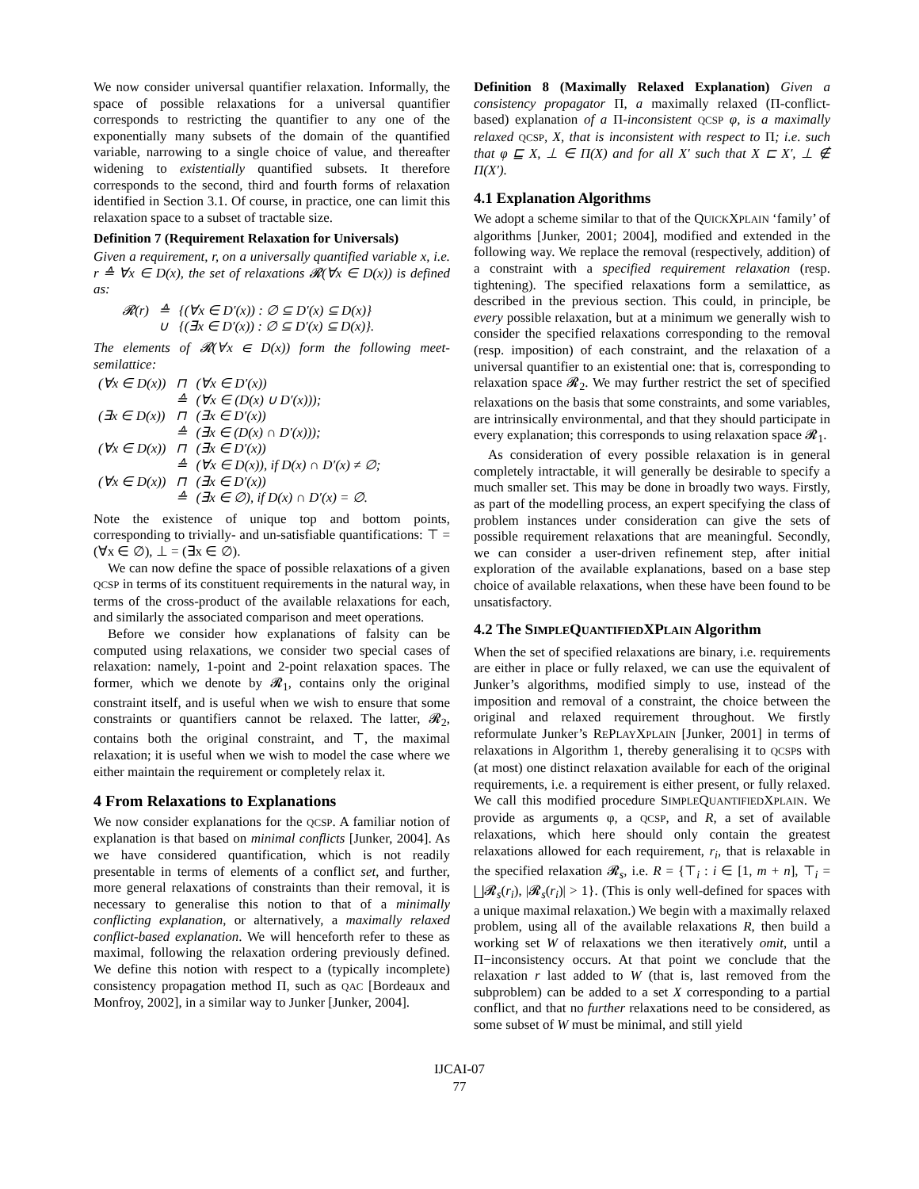We now consider universal quantifier relaxation. Informally, the space of possible relaxations for a universal quantifier corresponds to restricting the quantifier to any one of the exponentially many subsets of the domain of the quantified variable, narrowing to a single choice of value, and thereafter widening to existentially quantified subsets. It therefore corresponds to the second, third and fourth forms of relaxation identified in Section 3.1. Of course, in practice, one can limit this relaxation space to a subset of tractable size.
Definition 7 (Requirement Relaxation for Universals)
Given a requirement, r, on a universally quantified variable x, i.e. r ≙ ∀x ∈ D(x), the set of relaxations 𝓡(∀x ∈ D(x)) is defined as:
| 𝓡(r) | ≙ | {(∀x ∈ D′(x)) : ∅ ⊆ D′(x) ⊆ D(x)} |
| | ∪ | {(∃x ∈ D′(x)) : ∅ ⊆ D′(x) ⊆ D(x)}. |
The elements of 𝓡(∀x ∈ D(x)) form the following meet-semilattice:
| (∀x ∈ D(x)) | ⊓ | (∀x ∈ D′(x)) |
| | ≙ | (∀x ∈ (D(x) ∪ D′(x))); |
| (∃x ∈ D(x)) | ⊓ | (∃x ∈ D′(x)) |
| | ≙ | (∃x ∈ (D(x) ∩ D′(x))); |
| (∀x ∈ D(x)) | ⊓ | (∃x ∈ D′(x)) |
| | ≙ | (∀x ∈ D(x)), if D(x) ∩ D′(x) ≠ ∅; |
| (∀x ∈ D(x)) | ⊓ | (∃x ∈ D′(x)) |
| | ≙ | (∃x ∈ ∅), if D(x) ∩ D′(x) = ∅. |
Note the existence of unique top and bottom points, corresponding to trivially- and un-satisfiable quantifications: ⊤ = (∀x ∈ ∅), ⊥ = (∃x ∈ ∅).
We can now define the space of possible relaxations of a given QCSP in terms of its constituent requirements in the natural way, in terms of the cross-product of the available relaxations for each, and similarly the associated comparison and meet operations.
Before we consider how explanations of falsity can be computed using relaxations, we consider two special cases of relaxation: namely, 1-point and 2-point relaxation spaces. The former, which we denote by 𝓡<sub>1</sub>, contains only the original constraint itself, and is useful when we wish to ensure that some constraints or quantifiers cannot be relaxed. The latter, 𝓡<sub>2</sub>, contains both the original constraint, and ⊤, the maximal relaxation; it is useful when we wish to model the case where we either maintain the requirement or completely relax it.
4 From Relaxations to Explanations
We now consider explanations for the QCSP. A familiar notion of explanation is that based on minimal conflicts [Junker, 2004]. As we have considered quantification, which is not readily presentable in terms of elements of a conflict set, and further, more general relaxations of constraints than their removal, it is necessary to generalise this notion to that of a minimally conflicting explanation, or alternatively, a maximally relaxed conflict-based explanation. We will henceforth refer to these as maximal, following the relaxation ordering previously defined. We define this notion with respect to a (typically incomplete) consistency propagation method Π, such as QAC [Bordeaux and Monfroy, 2002], in a similar way to Junker [Junker, 2004].
Definition 8 (Maximally Relaxed Explanation) Given a consistency propagator Π, a maximally relaxed (Π-conflict-based) explanation of a Π-inconsistent QCSP φ, is a maximally relaxed QCSP, X, that is inconsistent with respect to Π; i.e. such that φ ⊑ X, ⊥ ∈ Π(X) and for all X′ such that X ⊏ X′, ⊥ ∉ Π(X′).
4.1 Explanation Algorithms
We adopt a scheme similar to that of the QUICKXPLAIN ‘family’ of algorithms [Junker, 2001; 2004], modified and extended in the following way. We replace the removal (respectively, addition) of a constraint with a specified requirement relaxation (resp. tightening). The specified relaxations form a semilattice, as described in the previous section. This could, in principle, be every possible relaxation, but at a minimum we generally wish to consider the specified relaxations corresponding to the removal (resp. imposition) of each constraint, and the relaxation of a universal quantifier to an existential one: that is, corresponding to relaxation space 𝓡<sub>2</sub>. We may further restrict the set of specified relaxations on the basis that some constraints, and some variables, are intrinsically environmental, and that they should participate in every explanation; this corresponds to using relaxation space 𝓡<sub>1</sub>.
As consideration of every possible relaxation is in general completely intractable, it will generally be desirable to specify a much smaller set. This may be done in broadly two ways. Firstly, as part of the modelling process, an expert specifying the class of problem instances under consideration can give the sets of possible requirement relaxations that are meaningful. Secondly, we can consider a user-driven refinement step, after initial exploration of the available explanations, based on a base step choice of available relaxations, when these have been found to be unsatisfactory.
4.2 The SIMPLEQUANTIFIEDXPLAIN Algorithm
When the set of specified relaxations are binary, i.e. requirements are either in place or fully relaxed, we can use the equivalent of Junker’s algorithms, modified simply to use, instead of the imposition and removal of a constraint, the choice between the original and relaxed requirement throughout. We firstly reformulate Junker’s REPLAYXPLAIN [Junker, 2001] in terms of relaxations in Algorithm 1, thereby generalising it to QCSPs with (at most) one distinct relaxation available for each of the original requirements, i.e. a requirement is either present, or fully relaxed. We call this modified procedure SIMPLEQUANTIFIEDXPLAIN. We provide as arguments φ, a QCSP, and R, a set of available relaxations, which here should only contain the greatest relaxations allowed for each requirement, r<sub>i</sub>, that is relaxable in the specified relaxation 𝓡<sub>s</sub>, i.e. R = {⊤<sub>i</sub> : i ∈ [1, m + n], ⊤<sub>i</sub> = ⨆𝓡<sub>s</sub>(r<sub>i</sub>), |𝓡<sub>s</sub>(r<sub>i</sub>)| > 1}. (This is only well-defined for spaces with a unique maximal relaxation.) We begin with a maximally relaxed problem, using all of the available relaxations R, then build a working set W of relaxations we then iteratively omit, until a Π−inconsistency occurs. At that point we conclude that the relaxation r last added to W (that is, last removed from the subproblem) can be added to a set X corresponding to a partial conflict, and that no further relaxations need to be considered, as some subset of W must be minimal, and still yield
IJCAI-07
77